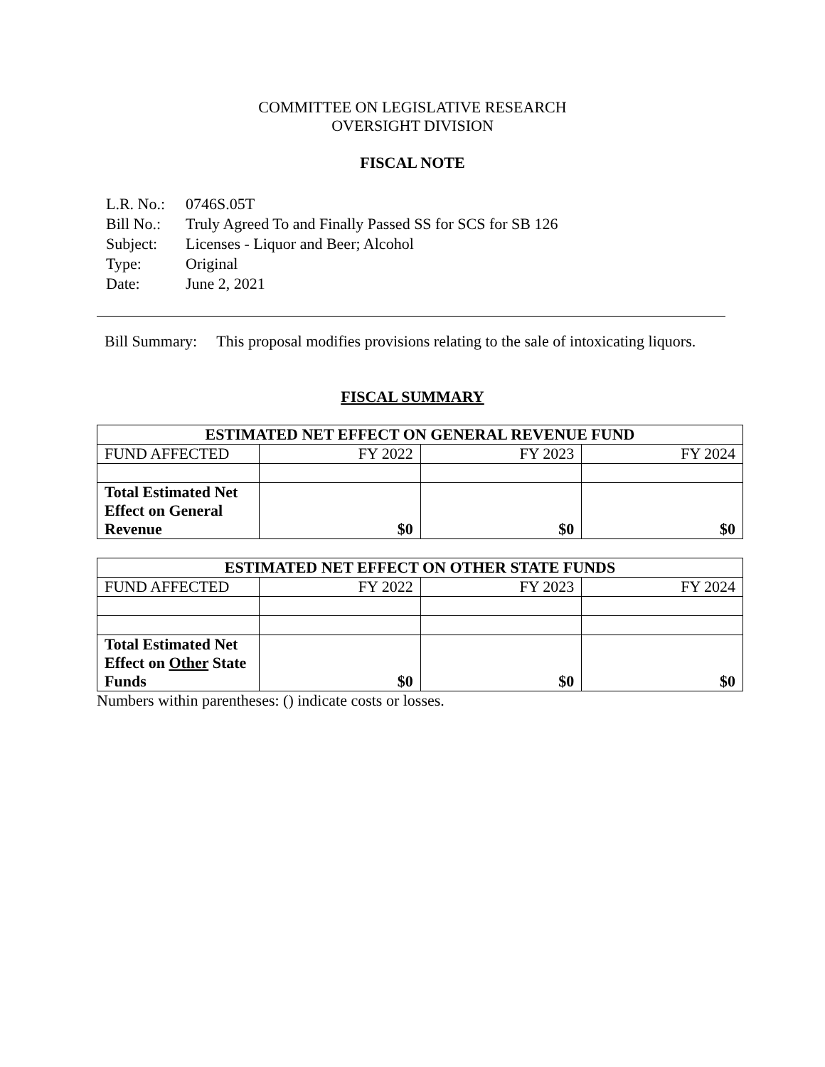COMMITTEE ON LEGISLATIVE RESEARCH
OVERSIGHT DIVISION
FISCAL NOTE
| L.R. No.: | 0746S.05T |
| Bill No.: | Truly Agreed To and Finally Passed SS for SCS for SB 126 |
| Subject: | Licenses - Liquor and Beer; Alcohol |
| Type: | Original |
| Date: | June 2, 2021 |
Bill Summary: This proposal modifies provisions relating to the sale of intoxicating liquors.
FISCAL SUMMARY
| ESTIMATED NET EFFECT ON GENERAL REVENUE FUND | | | |
| --- | --- | --- | --- |
| FUND AFFECTED | FY 2022 | FY 2023 | FY 2024 |
| Total Estimated Net Effect on General Revenue | $0 | $0 | $0 |
| ESTIMATED NET EFFECT ON OTHER STATE FUNDS | | | |
| --- | --- | --- | --- |
| FUND AFFECTED | FY 2022 | FY 2023 | FY 2024 |
| Total Estimated Net Effect on Other State Funds | $0 | $0 | $0 |
Numbers within parentheses: () indicate costs or losses.